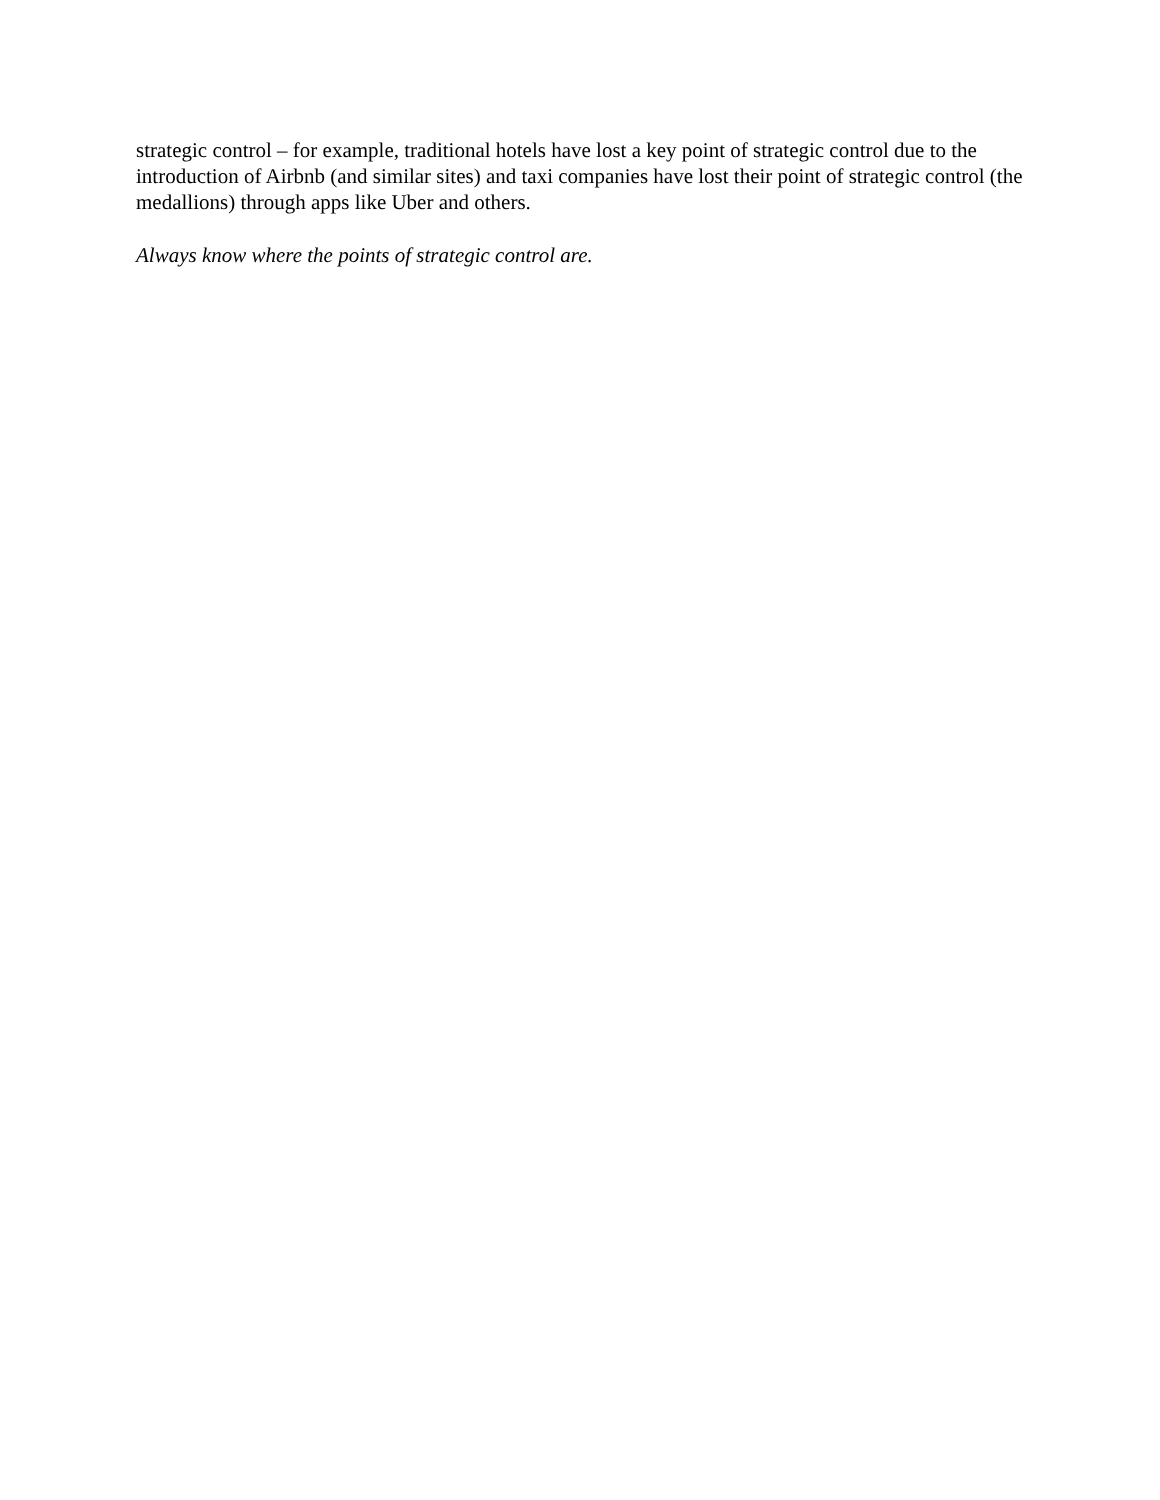strategic control – for example, traditional hotels have lost a key point of strategic control due to the introduction of Airbnb (and similar sites) and taxi companies have lost their point of strategic control (the medallions) through apps like Uber and others.
Always know where the points of strategic control are.